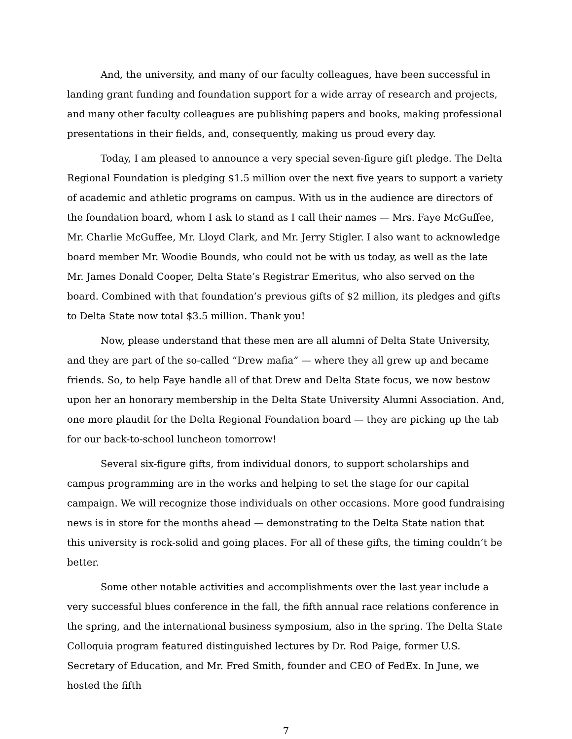And, the university, and many of our faculty colleagues, have been successful in landing grant funding and foundation support for a wide array of research and projects, and many other faculty colleagues are publishing papers and books, making professional presentations in their fields, and, consequently, making us proud every day.
Today, I am pleased to announce a very special seven-figure gift pledge. The Delta Regional Foundation is pledging $1.5 million over the next five years to support a variety of academic and athletic programs on campus. With us in the audience are directors of the foundation board, whom I ask to stand as I call their names — Mrs. Faye McGuffee, Mr. Charlie McGuffee, Mr. Lloyd Clark, and Mr. Jerry Stigler. I also want to acknowledge board member Mr. Woodie Bounds, who could not be with us today, as well as the late Mr. James Donald Cooper, Delta State’s Registrar Emeritus, who also served on the board. Combined with that foundation’s previous gifts of $2 million, its pledges and gifts to Delta State now total $3.5 million. Thank you!
Now, please understand that these men are all alumni of Delta State University, and they are part of the so-called “Drew mafia” — where they all grew up and became friends. So, to help Faye handle all of that Drew and Delta State focus, we now bestow upon her an honorary membership in the Delta State University Alumni Association. And, one more plaudit for the Delta Regional Foundation board — they are picking up the tab for our back-to-school luncheon tomorrow!
Several six-figure gifts, from individual donors, to support scholarships and campus programming are in the works and helping to set the stage for our capital campaign. We will recognize those individuals on other occasions. More good fundraising news is in store for the months ahead — demonstrating to the Delta State nation that this university is rock-solid and going places. For all of these gifts, the timing couldn’t be better.
Some other notable activities and accomplishments over the last year include a very successful blues conference in the fall, the fifth annual race relations conference in the spring, and the international business symposium, also in the spring. The Delta State Colloquia program featured distinguished lectures by Dr. Rod Paige, former U.S. Secretary of Education, and Mr. Fred Smith, founder and CEO of FedEx. In June, we hosted the fifth
7